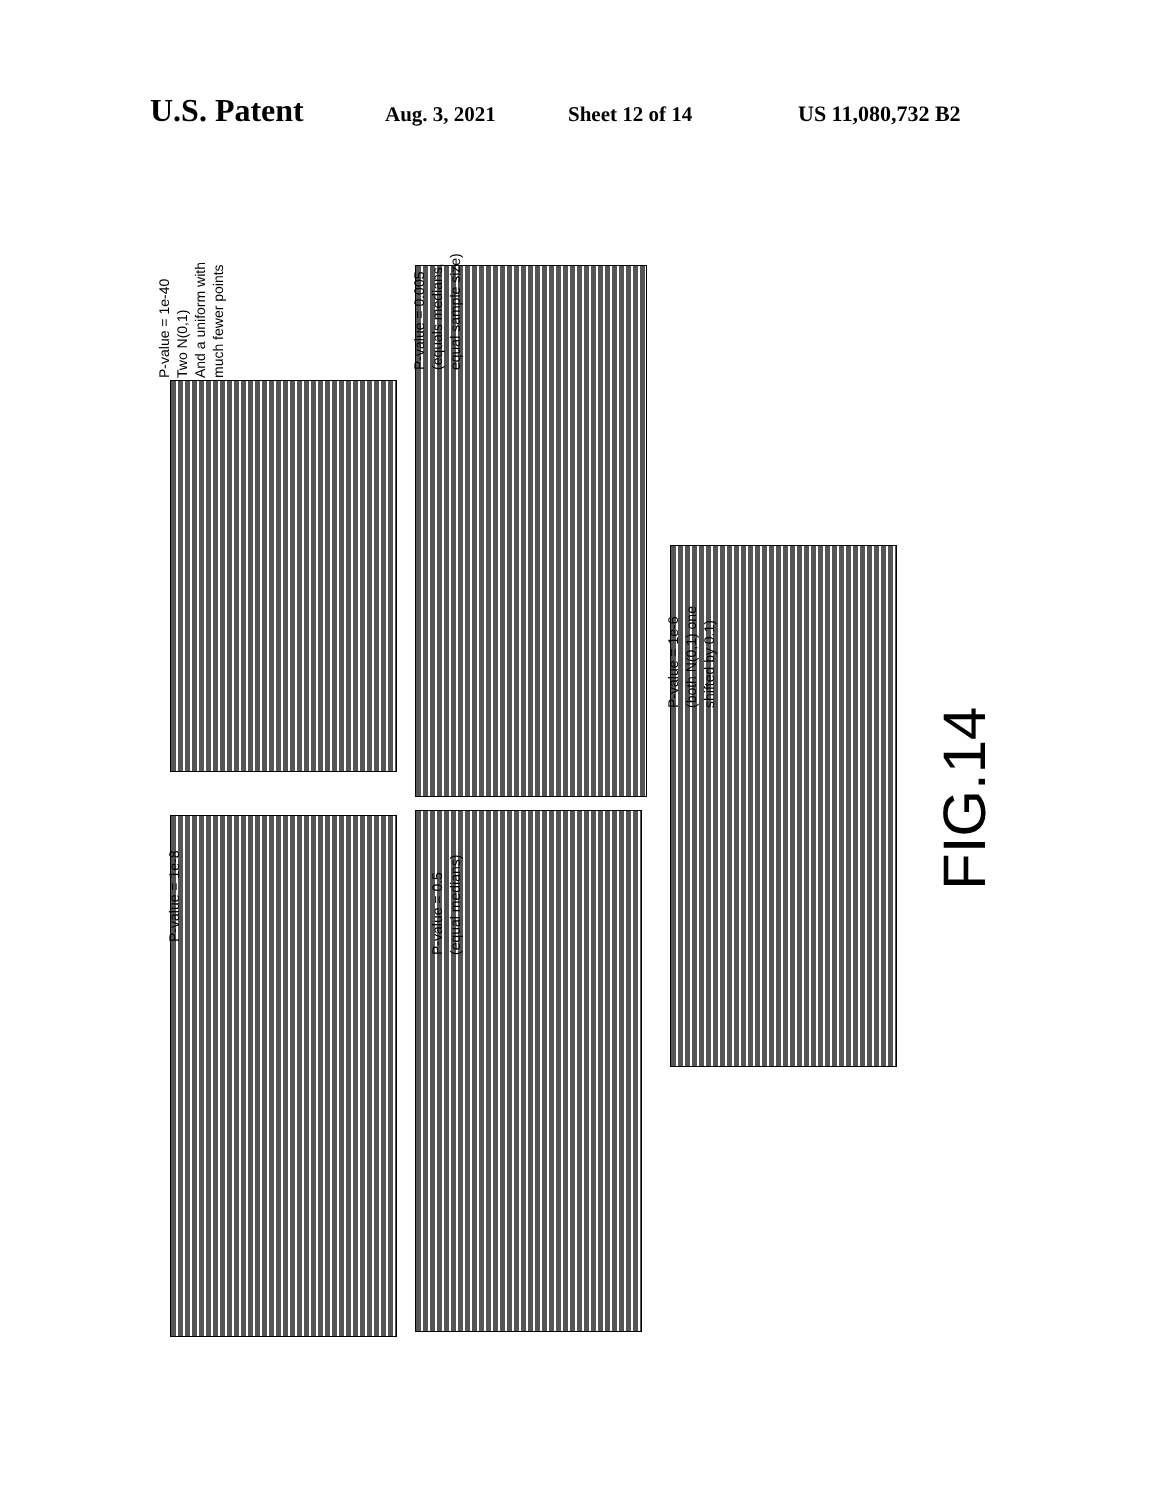U.S. Patent Aug. 3, 2021 Sheet 12 of 14 US 11,080,732 B2
P-value = 1e-40
Two N(0,1)
And a uniform with
much fewer points
P-value = 0.005
(equals medians,
equal sample size)
P-value = 1e-8
P-value = 0.5
(equal medians)
P-value = 1e-6
(both N(0,1) one
shifted by 0.1)
FIG.14